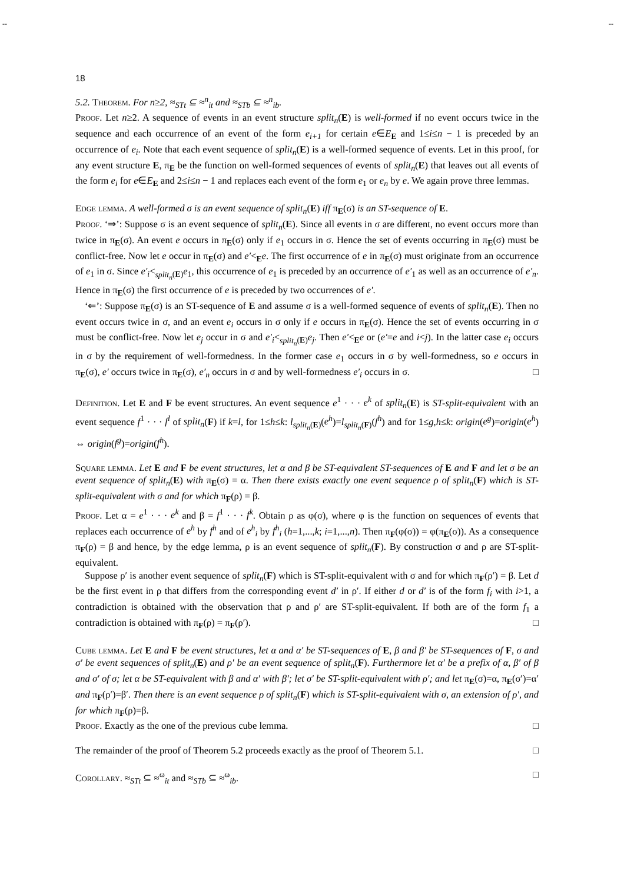-- --
18
5.2. Theorem. For n≥2, ≈<sub>STt</sub> ⊆ ≈<sup>n</sup><sub>it</sub> and ≈<sub>STb</sub> ⊆ ≈<sup>n</sup><sub>ib</sub>.
Proof. Let n≥2. A sequence of events in an event structure split<sub>n</sub>(E) is well-formed if no event occurs twice in the sequence and each occurrence of an event of the form e<sub>i+1</sub> for certain e∈E<sub>E</sub> and 1≤i≤n − 1 is preceded by an occurrence of e<sub>i</sub>. Note that each event sequence of split<sub>n</sub>(E) is a well-formed sequence of events. Let in this proof, for any event structure E, π<sub>E</sub> be the function on well-formed sequences of events of split<sub>n</sub>(E) that leaves out all events of the form e<sub>i</sub> for e∈E<sub>E</sub> and 2≤i≤n − 1 and replaces each event of the form e<sub>1</sub> or e<sub>n</sub> by e. We again prove three lemmas.
Edge lemma. A well-formed σ is an event sequence of split<sub>n</sub>(E) iff π<sub>E</sub>(σ) is an ST-sequence of E.
Proof. ‘⇒’: Suppose σ is an event sequence of split<sub>n</sub>(E). Since all events in σ are different, no event occurs more than twice in π<sub>E</sub>(σ). An event e occurs in π<sub>E</sub>(σ) only if e<sub>1</sub> occurs in σ. Hence the set of events occurring in π<sub>E</sub>(σ) must be conflict-free. Now let e occur in π<sub>E</sub>(σ) and e′<<sub>E</sub>e. The first occurrence of e in π<sub>E</sub>(σ) must originate from an occurrence of e<sub>1</sub> in σ. Since e′<sub>i</sub><<sub>split<sub>n</sub>(E)</sub>e<sub>1</sub>, this occurrence of e<sub>1</sub> is preceded by an occurrence of e′<sub>1</sub> as well as an occurrence of e′<sub>n</sub>. Hence in π<sub>E</sub>(σ) the first occurrence of e is preceded by two occurrences of e′.
‘⇐’: Suppose π<sub>E</sub>(σ) is an ST-sequence of E and assume σ is a well-formed sequence of events of split<sub>n</sub>(E). Then no event occurs twice in σ, and an event e<sub>i</sub> occurs in σ only if e occurs in π<sub>E</sub>(σ). Hence the set of events occurring in σ must be conflict-free. Now let e<sub>j</sub> occur in σ and e′<sub>i</sub><<sub>split<sub>n</sub>(E)</sub>e<sub>j</sub>. Then e′<<sub>E</sub>e or (e′=e and i<j). In the latter case e<sub>i</sub> occurs in σ by the requirement of well-formedness. In the former case e<sub>1</sub> occurs in σ by well-formedness, so e occurs in π<sub>E</sub>(σ), e′ occurs twice in π<sub>E</sub>(σ), e′<sub>n</sub> occurs in σ and by well-formedness e′<sub>i</sub> occurs in σ. □
Definition. Let E and F be event structures. An event sequence e<sup>1</sup> · · · e<sup>k</sup> of split<sub>n</sub>(E) is ST-split-equivalent with an event sequence f<sup>1</sup> · · · f<sup>l</sup> of split<sub>n</sub>(F) if k=l, for 1≤h≤k: l<sub>split<sub>n</sub>(E)</sub>(e<sup>h</sup>)=l<sub>split<sub>n</sub>(F)</sub>(f<sup>h</sup>) and for 1≤g,h≤k: origin(e<sup>g</sup>)=origin(e<sup>h</sup>) ⇔ origin(f<sup>g</sup>)=origin(f<sup>h</sup>).
Square lemma. Let E and F be event structures, let α and β be ST-equivalent ST-sequences of E and F and let σ be an event sequence of split<sub>n</sub>(E) with π<sub>E</sub>(σ) = α. Then there exists exactly one event sequence ρ of split<sub>n</sub>(F) which is ST-split-equivalent with σ and for which π<sub>F</sub>(ρ) = β.
Proof. Let α = e<sup>1</sup> · · · e<sup>k</sup> and β = f<sup>1</sup> · · · f<sup>k</sup>. Obtain ρ as φ(σ), where φ is the function on sequences of events that replaces each occurrence of e<sup>h</sup> by f<sup>h</sup> and of e<sup>h</sup><sub>i</sub> by f<sup>h</sup><sub>i</sub> (h=1,...,k; i=1,...,n). Then π<sub>F</sub>(φ(σ)) = φ(π<sub>E</sub>(σ)). As a consequence π<sub>F</sub>(ρ) = β and hence, by the edge lemma, ρ is an event sequence of split<sub>n</sub>(F). By construction σ and ρ are ST-split-equivalent.
Suppose ρ′ is another event sequence of split<sub>n</sub>(F) which is ST-split-equivalent with σ and for which π<sub>F</sub>(ρ′) = β. Let d be the first event in ρ that differs from the corresponding event d′ in ρ′. If either d or d′ is of the form f<sub>i</sub> with i>1, a contradiction is obtained with the observation that ρ and ρ′ are ST-split-equivalent. If both are of the form f<sub>1</sub> a contradiction is obtained with π<sub>F</sub>(ρ) = π<sub>F</sub>(ρ′). □
Cube lemma. Let E and F be event structures, let α and α′ be ST-sequences of E, β and β′ be ST-sequences of F, σ and σ′ be event sequences of split<sub>n</sub>(E) and ρ′ be an event sequence of split<sub>n</sub>(F). Furthermore let α′ be a prefix of α, β′ of β and σ′ of σ; let α be ST-equivalent with β and α′ with β′; let σ′ be ST-split-equivalent with ρ′; and let π<sub>E</sub>(σ)=α, π<sub>E</sub>(σ′)=α′ and π<sub>F</sub>(ρ′)=β′. Then there is an event sequence ρ of split<sub>n</sub>(F) which is ST-split-equivalent with σ, an extension of ρ′, and for which π<sub>F</sub>(ρ)=β.
Proof. Exactly as the one of the previous cube lemma. □
The remainder of the proof of Theorem 5.2 proceeds exactly as the proof of Theorem 5.1. □
Corollary. ≈<sub>STt</sub> ⊆ ≈<sup>ω</sup><sub>it</sub> and ≈<sub>STb</sub> ⊆ ≈<sup>ω</sup><sub>ib</sub>. □